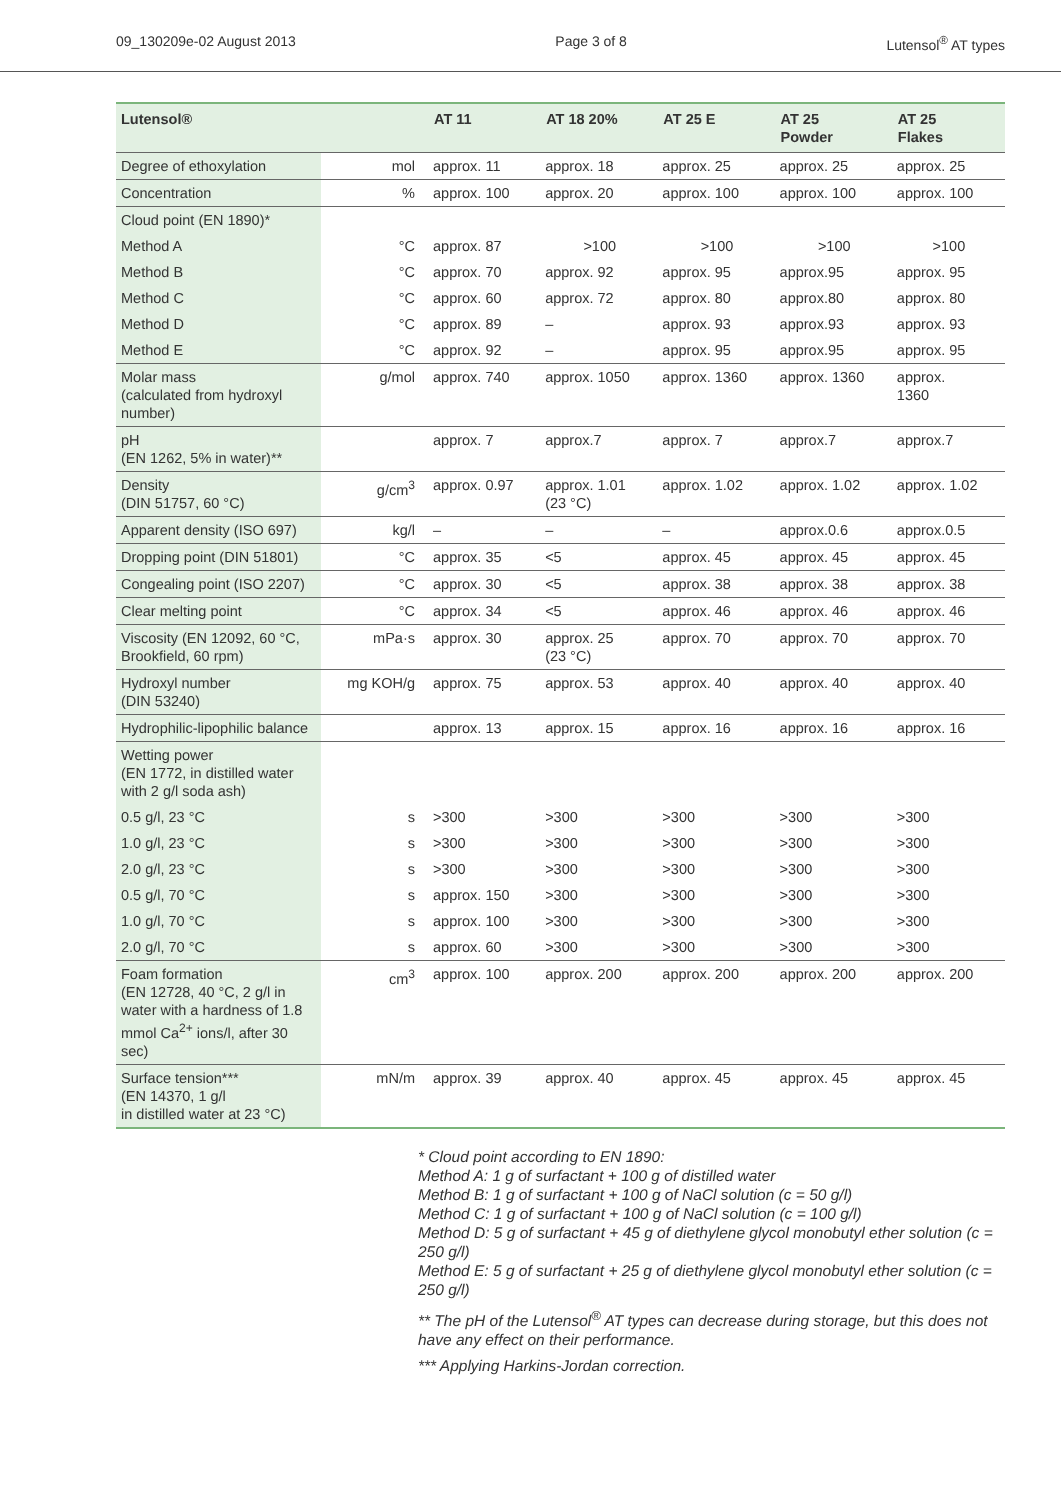09_130209e-02 August 2013 Page 3 of 8 Lutensol<sup>®</sup> AT types
| Lutensol® | | AT 11 | AT 18 20% | AT 25 E | AT 25 Powder | AT 25 Flakes |
| --- | --- | --- | --- | --- | --- | --- |
| Degree of ethoxylation | mol | approx. 11 | approx. 18 | approx. 25 | approx. 25 | approx. 25 |
| Concentration | % | approx. 100 | approx. 20 | approx. 100 | approx. 100 | approx. 100 |
| Cloud point (EN 1890)* | | | | | | |
| Method A | °C | approx. 87 | >100 | >100 | >100 | >100 |
| Method B | °C | approx. 70 | approx. 92 | approx. 95 | approx.95 | approx. 95 |
| Method C | °C | approx. 60 | approx. 72 | approx. 80 | approx.80 | approx. 80 |
| Method D | °C | approx. 89 | – | approx. 93 | approx.93 | approx. 93 |
| Method E | °C | approx. 92 | – | approx. 95 | approx.95 | approx. 95 |
| Molar mass (calculated from hydroxyl number) | g/mol | approx. 740 | approx. 1050 | approx. 1360 | approx. 1360 | approx. 1360 |
| pH (EN 1262, 5% in water)** | | approx. 7 | approx.7 | approx. 7 | approx.7 | approx.7 |
| Density (DIN 51757, 60 °C) | g/cm<sup>3</sup> | approx. 0.97 | approx. 1.01 (23 °C) | approx. 1.02 | approx. 1.02 | approx. 1.02 |
| Apparent density (ISO 697) | kg/l | – | – | – | approx.0.6 | approx.0.5 |
| Dropping point (DIN 51801) | °C | approx. 35 | <5 | approx. 45 | approx. 45 | approx. 45 |
| Congealing point (ISO 2207) | °C | approx. 30 | <5 | approx. 38 | approx. 38 | approx. 38 |
| Clear melting point | °C | approx. 34 | <5 | approx. 46 | approx. 46 | approx. 46 |
| Viscosity (EN 12092, 60 °C, Brookfield, 60 rpm) | mPa·s | approx. 30 | approx. 25 (23 °C) | approx. 70 | approx. 70 | approx. 70 |
| Hydroxyl number (DIN 53240) | mg KOH/g | approx. 75 | approx. 53 | approx. 40 | approx. 40 | approx. 40 |
| Hydrophilic-lipophilic balance | | approx. 13 | approx. 15 | approx. 16 | approx. 16 | approx. 16 |
| Wetting power (EN 1772, in distilled water with 2 g/l soda ash) | | | | | | |
| 0.5 g/l, 23 °C | s | >300 | >300 | >300 | >300 | >300 |
| 1.0 g/l, 23 °C | s | >300 | >300 | >300 | >300 | >300 |
| 2.0 g/l, 23 °C | s | >300 | >300 | >300 | >300 | >300 |
| 0.5 g/l, 70 °C | s | approx. 150 | >300 | >300 | >300 | >300 |
| 1.0 g/l, 70 °C | s | approx. 100 | >300 | >300 | >300 | >300 |
| 2.0 g/l, 70 °C | s | approx. 60 | >300 | >300 | >300 | >300 |
| Foam formation (EN 12728, 40 °C, 2 g/l in water with a hardness of 1.8 mmol Ca<sup>2+</sup> ions/l, after 30 sec) | cm<sup>3</sup> | approx. 100 | approx. 200 | approx. 200 | approx. 200 | approx. 200 |
| Surface tension*** (EN 14370, 1 g/l in distilled water at 23 °C) | mN/m | approx. 39 | approx. 40 | approx. 45 | approx. 45 | approx. 45 |
* Cloud point according to EN 1890:
Method A: 1 g of surfactant + 100 g of distilled water
Method B: 1 g of surfactant + 100 g of NaCl solution (c = 50 g/l)
Method C: 1 g of surfactant + 100 g of NaCl solution (c = 100 g/l)
Method D: 5 g of surfactant + 45 g of diethylene glycol monobutyl ether solution (c = 250 g/l)
Method E: 5 g of surfactant + 25 g of diethylene glycol monobutyl ether solution (c = 250 g/l)
** The pH of the Lutensol<sup>®</sup> AT types can decrease during storage, but this does not have any effect on their performance.
*** Applying Harkins-Jordan correction.